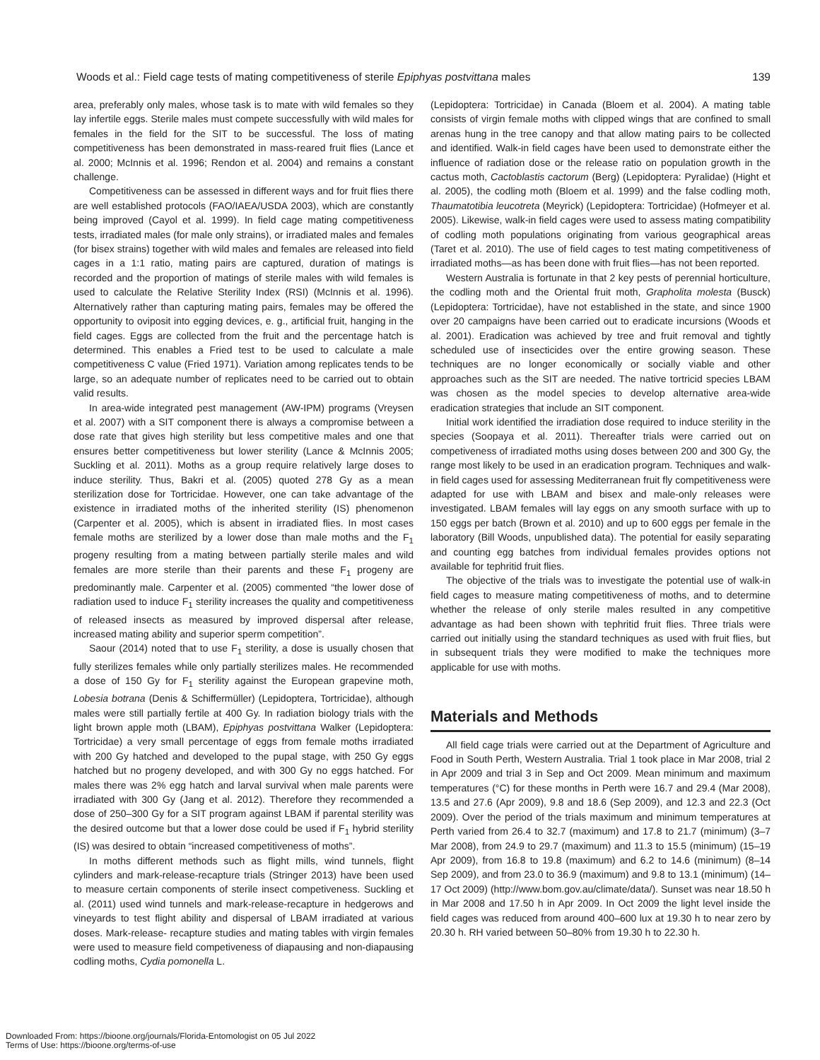Woods et al.: Field cage tests of mating competitiveness of sterile Epiphyas postvittana males 139
area, preferably only males, whose task is to mate with wild females so they lay infertile eggs. Sterile males must compete successfully with wild males for females in the field for the SIT to be successful. The loss of mating competitiveness has been demonstrated in mass-reared fruit flies (Lance et al. 2000; McInnis et al. 1996; Rendon et al. 2004) and remains a constant challenge.
Competitiveness can be assessed in different ways and for fruit flies there are well established protocols (FAO/IAEA/USDA 2003), which are constantly being improved (Cayol et al. 1999). In field cage mating competitiveness tests, irradiated males (for male only strains), or irradiated males and females (for bisex strains) together with wild males and females are released into field cages in a 1:1 ratio, mating pairs are captured, duration of matings is recorded and the proportion of matings of sterile males with wild females is used to calculate the Relative Sterility Index (RSI) (McInnis et al. 1996). Alternatively rather than capturing mating pairs, females may be offered the opportunity to oviposit into egging devices, e. g., artificial fruit, hanging in the field cages. Eggs are collected from the fruit and the percentage hatch is determined. This enables a Fried test to be used to calculate a male competitiveness C value (Fried 1971). Variation among replicates tends to be large, so an adequate number of replicates need to be carried out to obtain valid results.
In area-wide integrated pest management (AW-IPM) programs (Vreysen et al. 2007) with a SIT component there is always a compromise between a dose rate that gives high sterility but less competitive males and one that ensures better competitiveness but lower sterility (Lance & McInnis 2005; Suckling et al. 2011). Moths as a group require relatively large doses to induce sterility. Thus, Bakri et al. (2005) quoted 278 Gy as a mean sterilization dose for Tortricidae. However, one can take advantage of the existence in irradiated moths of the inherited sterility (IS) phenomenon (Carpenter et al. 2005), which is absent in irradiated flies. In most cases female moths are sterilized by a lower dose than male moths and the F<sub>1</sub> progeny resulting from a mating between partially sterile males and wild females are more sterile than their parents and these F<sub>1</sub> progeny are predominantly male. Carpenter et al. (2005) commented “the lower dose of radiation used to induce F<sub>1</sub> sterility increases the quality and competitiveness of released insects as measured by improved dispersal after release, increased mating ability and superior sperm competition”.
Saour (2014) noted that to use F<sub>1</sub> sterility, a dose is usually chosen that fully sterilizes females while only partially sterilizes males. He recommended a dose of 150 Gy for F<sub>1</sub> sterility against the European grapevine moth, Lobesia botrana (Denis & Schiffermüller) (Lepidoptera, Tortricidae), although males were still partially fertile at 400 Gy. In radiation biology trials with the light brown apple moth (LBAM), Epiphyas postvittana Walker (Lepidoptera: Tortricidae) a very small percentage of eggs from female moths irradiated with 200 Gy hatched and developed to the pupal stage, with 250 Gy eggs hatched but no progeny developed, and with 300 Gy no eggs hatched. For males there was 2% egg hatch and larval survival when male parents were irradiated with 300 Gy (Jang et al. 2012). Therefore they recommended a dose of 250–300 Gy for a SIT program against LBAM if parental sterility was the desired outcome but that a lower dose could be used if F<sub>1</sub> hybrid sterility (IS) was desired to obtain “increased competitiveness of moths”.
In moths different methods such as flight mills, wind tunnels, flight cylinders and mark-release-recapture trials (Stringer 2013) have been used to measure certain components of sterile insect competiveness. Suckling et al. (2011) used wind tunnels and mark-release-recapture in hedgerows and vineyards to test flight ability and dispersal of LBAM irradiated at various doses. Mark-release- recapture studies and mating tables with virgin females were used to measure field competiveness of diapausing and non-diapausing codling moths, Cydia pomonella L.
(Lepidoptera: Tortricidae) in Canada (Bloem et al. 2004). A mating table consists of virgin female moths with clipped wings that are confined to small arenas hung in the tree canopy and that allow mating pairs to be collected and identified. Walk-in field cages have been used to demonstrate either the influence of radiation dose or the release ratio on population growth in the cactus moth, Cactoblastis cactorum (Berg) (Lepidoptera: Pyralidae) (Hight et al. 2005), the codling moth (Bloem et al. 1999) and the false codling moth, Thaumatotibia leucotreta (Meyrick) (Lepidoptera: Tortricidae) (Hofmeyer et al. 2005). Likewise, walk-in field cages were used to assess mating compatibility of codling moth populations originating from various geographical areas (Taret et al. 2010). The use of field cages to test mating competitiveness of irradiated moths—as has been done with fruit flies—has not been reported.
Western Australia is fortunate in that 2 key pests of perennial horticulture, the codling moth and the Oriental fruit moth, Grapholita molesta (Busck) (Lepidoptera: Tortricidae), have not established in the state, and since 1900 over 20 campaigns have been carried out to eradicate incursions (Woods et al. 2001). Eradication was achieved by tree and fruit removal and tightly scheduled use of insecticides over the entire growing season. These techniques are no longer economically or socially viable and other approaches such as the SIT are needed. The native tortricid species LBAM was chosen as the model species to develop alternative area-wide eradication strategies that include an SIT component.
Initial work identified the irradiation dose required to induce sterility in the species (Soopaya et al. 2011). Thereafter trials were carried out on competiveness of irradiated moths using doses between 200 and 300 Gy, the range most likely to be used in an eradication program. Techniques and walk-in field cages used for assessing Mediterranean fruit fly competitiveness were adapted for use with LBAM and bisex and male-only releases were investigated. LBAM females will lay eggs on any smooth surface with up to 150 eggs per batch (Brown et al. 2010) and up to 600 eggs per female in the laboratory (Bill Woods, unpublished data). The potential for easily separating and counting egg batches from individual females provides options not available for tephritid fruit flies.
The objective of the trials was to investigate the potential use of walk-in field cages to measure mating competitiveness of moths, and to determine whether the release of only sterile males resulted in any competitive advantage as had been shown with tephritid fruit flies. Three trials were carried out initially using the standard techniques as used with fruit flies, but in subsequent trials they were modified to make the techniques more applicable for use with moths.
Materials and Methods
All field cage trials were carried out at the Department of Agriculture and Food in South Perth, Western Australia. Trial 1 took place in Mar 2008, trial 2 in Apr 2009 and trial 3 in Sep and Oct 2009. Mean minimum and maximum temperatures (°C) for these months in Perth were 16.7 and 29.4 (Mar 2008), 13.5 and 27.6 (Apr 2009), 9.8 and 18.6 (Sep 2009), and 12.3 and 22.3 (Oct 2009). Over the period of the trials maximum and minimum temperatures at Perth varied from 26.4 to 32.7 (maximum) and 17.8 to 21.7 (minimum) (3–7 Mar 2008), from 24.9 to 29.7 (maximum) and 11.3 to 15.5 (minimum) (15–19 Apr 2009), from 16.8 to 19.8 (maximum) and 6.2 to 14.6 (minimum) (8–14 Sep 2009), and from 23.0 to 36.9 (maximum) and 9.8 to 13.1 (minimum) (14–17 Oct 2009) (http://www.bom.gov.au/climate/data/). Sunset was near 18.50 h in Mar 2008 and 17.50 h in Apr 2009. In Oct 2009 the light level inside the field cages was reduced from around 400–600 lux at 19.30 h to near zero by 20.30 h. RH varied between 50–80% from 19.30 h to 22.30 h.
Downloaded From: https://bioone.org/journals/Florida-Entomologist on 05 Jul 2022
Terms of Use: https://bioone.org/terms-of-use